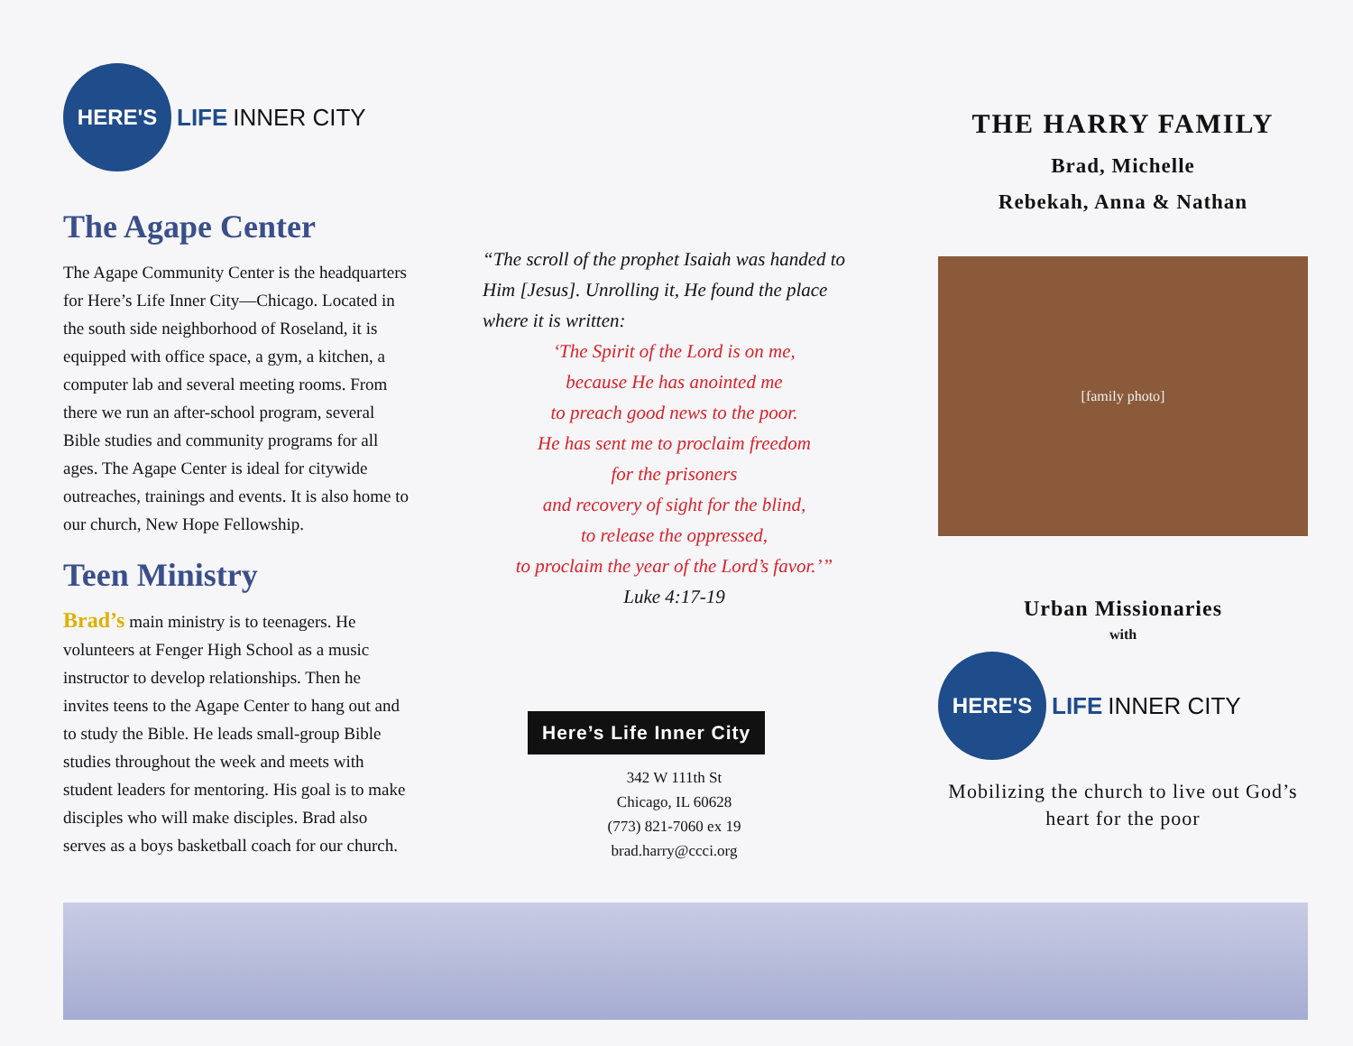HERE'S LIFE INNER CITY
The Agape Center
The Agape Community Center is the headquarters for Here’s Life Inner City—Chicago. Located in the south side neighborhood of Roseland, it is equipped with office space, a gym, a kitchen, a computer lab and several meeting rooms. From there we run an after-school program, several Bible studies and community programs for all ages. The Agape Center is ideal for citywide outreaches, trainings and events. It is also home to our church, New Hope Fellowship.
Teen Ministry
Brad’s main ministry is to teenagers. He volunteers at Fenger High School as a music instructor to develop relationships. Then he invites teens to the Agape Center to hang out and to study the Bible. He leads small-group Bible studies throughout the week and meets with student leaders for mentoring. His goal is to make disciples who will make disciples. Brad also serves as a boys basketball coach for our church.
“The scroll of the prophet Isaiah was handed to Him [Jesus]. Unrolling it, He found the place where it is written:
‘The Spirit of the Lord is on me,
because He has anointed me
to preach good news to the poor.
He has sent me to proclaim freedom
for the prisoners
and recovery of sight for the blind,
to release the oppressed,
to proclaim the year of the Lord’s favor.’”
Luke 4:17-19
Here’s Life Inner City
342 W 111th St
Chicago, IL 60628
(773) 821-7060 ex 19
brad.harry@ccci.org
THE HARRY FAMILY
Brad, Michelle
Rebekah, Anna & Nathan
[family photo]
Urban Missionaries
with
HERE'S LIFE INNER CITY
Mobilizing the church to live out God’s heart for the poor